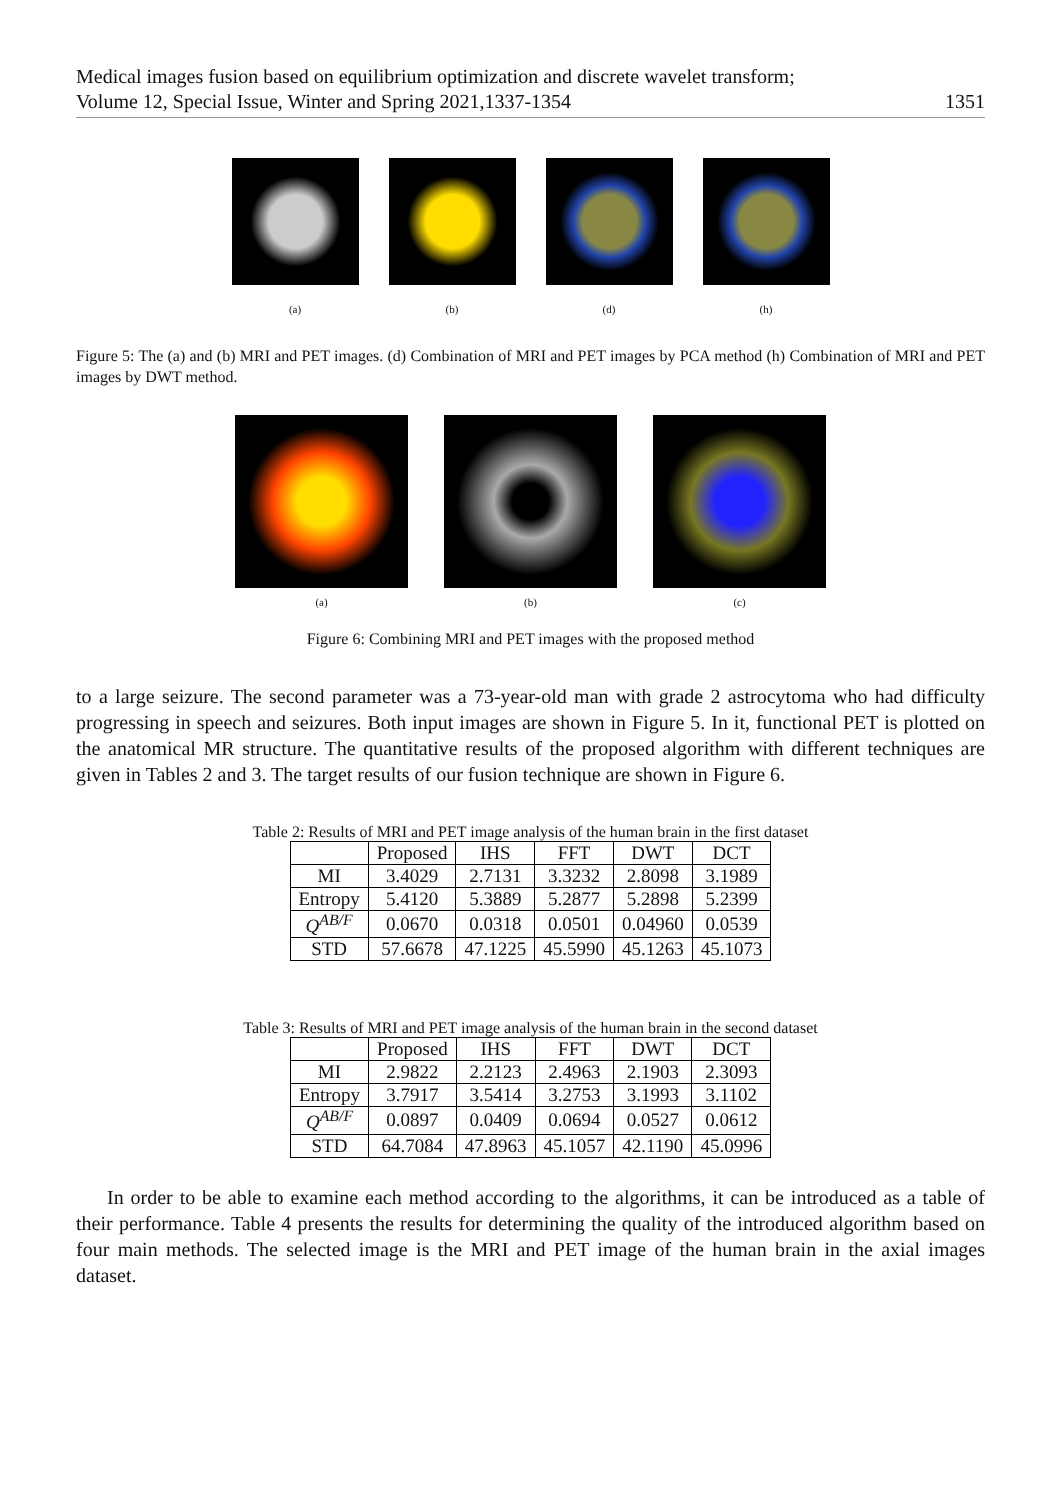Medical images fusion based on equilibrium optimization and discrete wavelet transform;
Volume 12, Special Issue, Winter and Spring 2021,1337-1354 1351
(a) (b) (d) (h)
Figure 5: The (a) and (b) MRI and PET images. (d) Combination of MRI and PET images by PCA method (h) Combination of MRI and PET images by DWT method.
(a) (b) (c)
Figure 6: Combining MRI and PET images with the proposed method
to a large seizure. The second parameter was a 73-year-old man with grade 2 astrocytoma who had difficulty progressing in speech and seizures. Both input images are shown in Figure 5. In it, functional PET is plotted on the anatomical MR structure. The quantitative results of the proposed algorithm with different techniques are given in Tables 2 and 3. The target results of our fusion technique are shown in Figure 6.
Table 2: Results of MRI and PET image analysis of the human brain in the first dataset
| | Proposed | IHS | FFT | DWT | DCT |
| --- | --- | --- | --- | --- | --- |
| MI | 3.4029 | 2.7131 | 3.3232 | 2.8098 | 3.1989 |
| Entropy | 5.4120 | 5.3889 | 5.2877 | 5.2898 | 5.2399 |
| Q<sup>AB/F</sup> | 0.0670 | 0.0318 | 0.0501 | 0.04960 | 0.0539 |
| STD | 57.6678 | 47.1225 | 45.5990 | 45.1263 | 45.1073 |
Table 3: Results of MRI and PET image analysis of the human brain in the second dataset
| | Proposed | IHS | FFT | DWT | DCT |
| --- | --- | --- | --- | --- | --- |
| MI | 2.9822 | 2.2123 | 2.4963 | 2.1903 | 2.3093 |
| Entropy | 3.7917 | 3.5414 | 3.2753 | 3.1993 | 3.1102 |
| Q<sup>AB/F</sup> | 0.0897 | 0.0409 | 0.0694 | 0.0527 | 0.0612 |
| STD | 64.7084 | 47.8963 | 45.1057 | 42.1190 | 45.0996 |
In order to be able to examine each method according to the algorithms, it can be introduced as a table of their performance. Table 4 presents the results for determining the quality of the introduced algorithm based on four main methods. The selected image is the MRI and PET image of the human brain in the axial images dataset.